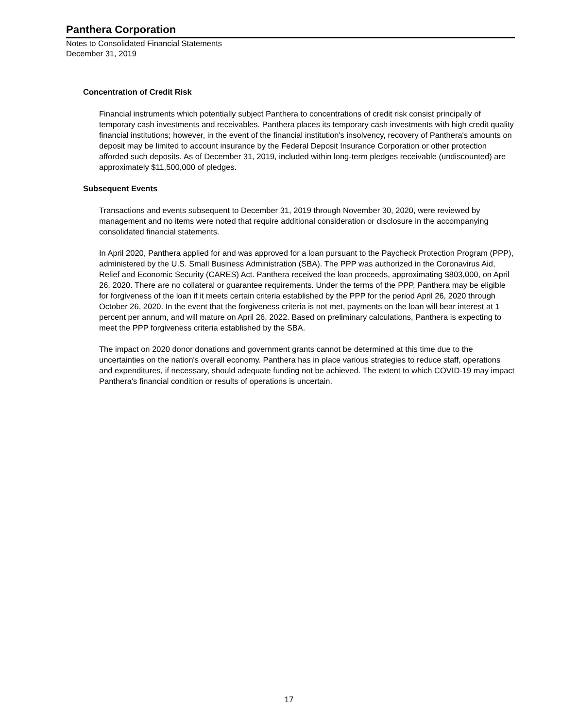Panthera Corporation
Notes to Consolidated Financial Statements
December 31, 2019
Concentration of Credit Risk
Financial instruments which potentially subject Panthera to concentrations of credit risk consist principally of temporary cash investments and receivables. Panthera places its temporary cash investments with high credit quality financial institutions; however, in the event of the financial institution's insolvency, recovery of Panthera's amounts on deposit may be limited to account insurance by the Federal Deposit Insurance Corporation or other protection afforded such deposits. As of December 31, 2019, included within long-term pledges receivable (undiscounted) are approximately $11,500,000 of pledges.
Subsequent Events
Transactions and events subsequent to December 31, 2019 through November 30, 2020, were reviewed by management and no items were noted that require additional consideration or disclosure in the accompanying consolidated financial statements.
In April 2020, Panthera applied for and was approved for a loan pursuant to the Paycheck Protection Program (PPP), administered by the U.S. Small Business Administration (SBA). The PPP was authorized in the Coronavirus Aid, Relief and Economic Security (CARES) Act. Panthera received the loan proceeds, approximating $803,000, on April 26, 2020. There are no collateral or guarantee requirements. Under the terms of the PPP, Panthera may be eligible for forgiveness of the loan if it meets certain criteria established by the PPP for the period April 26, 2020 through October 26, 2020. In the event that the forgiveness criteria is not met, payments on the loan will bear interest at 1 percent per annum, and will mature on April 26, 2022. Based on preliminary calculations, Panthera is expecting to meet the PPP forgiveness criteria established by the SBA.
The impact on 2020 donor donations and government grants cannot be determined at this time due to the uncertainties on the nation's overall economy. Panthera has in place various strategies to reduce staff, operations and expenditures, if necessary, should adequate funding not be achieved. The extent to which COVID-19 may impact Panthera's financial condition or results of operations is uncertain.
17